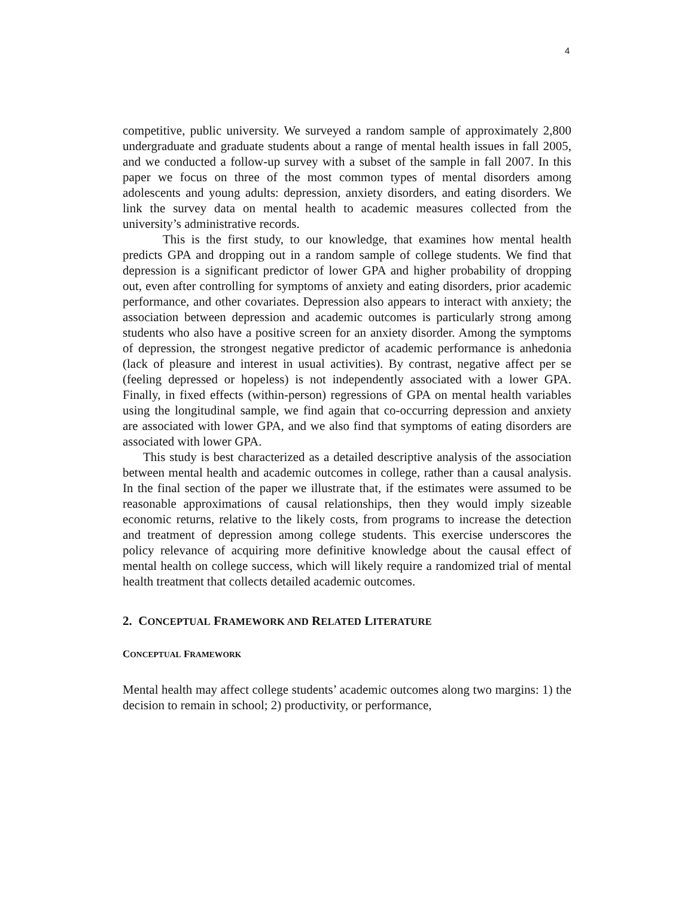4
competitive, public university. We surveyed a random sample of approximately 2,800 undergraduate and graduate students about a range of mental health issues in fall 2005, and we conducted a follow-up survey with a subset of the sample in fall 2007. In this paper we focus on three of the most common types of mental disorders among adolescents and young adults: depression, anxiety disorders, and eating disorders. We link the survey data on mental health to academic measures collected from the university’s administrative records.
This is the first study, to our knowledge, that examines how mental health predicts GPA and dropping out in a random sample of college students. We find that depression is a significant predictor of lower GPA and higher probability of dropping out, even after controlling for symptoms of anxiety and eating disorders, prior academic performance, and other covariates. Depression also appears to interact with anxiety; the association between depression and academic outcomes is particularly strong among students who also have a positive screen for an anxiety disorder. Among the symptoms of depression, the strongest negative predictor of academic performance is anhedonia (lack of pleasure and interest in usual activities). By contrast, negative affect per se (feeling depressed or hopeless) is not independently associated with a lower GPA. Finally, in fixed effects (within-person) regressions of GPA on mental health variables using the longitudinal sample, we find again that co-occurring depression and anxiety are associated with lower GPA, and we also find that symptoms of eating disorders are associated with lower GPA.
This study is best characterized as a detailed descriptive analysis of the association between mental health and academic outcomes in college, rather than a causal analysis. In the final section of the paper we illustrate that, if the estimates were assumed to be reasonable approximations of causal relationships, then they would imply sizeable economic returns, relative to the likely costs, from programs to increase the detection and treatment of depression among college students. This exercise underscores the policy relevance of acquiring more definitive knowledge about the causal effect of mental health on college success, which will likely require a randomized trial of mental health treatment that collects detailed academic outcomes.
2. CONCEPTUAL FRAMEWORK AND RELATED LITERATURE
CONCEPTUAL FRAMEWORK
Mental health may affect college students’ academic outcomes along two margins: 1) the decision to remain in school; 2) productivity, or performance,